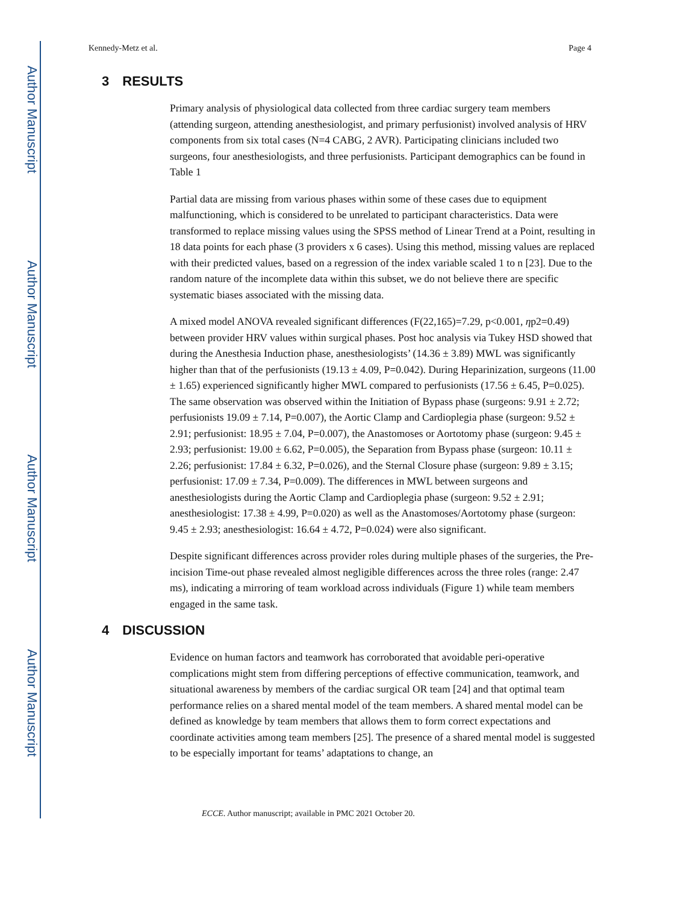Author Manuscript
Author Manuscript
Author Manuscript
Author Manuscript
Kennedy-Metz et al. Page 4
3 RESULTS
Primary analysis of physiological data collected from three cardiac surgery team members (attending surgeon, attending anesthesiologist, and primary perfusionist) involved analysis of HRV components from six total cases (N=4 CABG, 2 AVR). Participating clinicians included two surgeons, four anesthesiologists, and three perfusionists. Participant demographics can be found in Table 1
Partial data are missing from various phases within some of these cases due to equipment malfunctioning, which is considered to be unrelated to participant characteristics. Data were transformed to replace missing values using the SPSS method of Linear Trend at a Point, resulting in 18 data points for each phase (3 providers x 6 cases). Using this method, missing values are replaced with their predicted values, based on a regression of the index variable scaled 1 to n [23]. Due to the random nature of the incomplete data within this subset, we do not believe there are specific systematic biases associated with the missing data.
A mixed model ANOVA revealed significant differences (F(22,165)=7.29, p<0.001, ηp2=0.49) between provider HRV values within surgical phases. Post hoc analysis via Tukey HSD showed that during the Anesthesia Induction phase, anesthesiologists’ (14.36 ± 3.89) MWL was significantly higher than that of the perfusionists (19.13 ± 4.09, P=0.042). During Heparinization, surgeons (11.00 ± 1.65) experienced significantly higher MWL compared to perfusionists (17.56 ± 6.45, P=0.025). The same observation was observed within the Initiation of Bypass phase (surgeons: 9.91 ± 2.72; perfusionists 19.09 ± 7.14, P=0.007), the Aortic Clamp and Cardioplegia phase (surgeon: 9.52 ± 2.91; perfusionist: 18.95 ± 7.04, P=0.007), the Anastomoses or Aortotomy phase (surgeon: 9.45 ± 2.93; perfusionist: 19.00 ± 6.62, P=0.005), the Separation from Bypass phase (surgeon: 10.11 ± 2.26; perfusionist: 17.84 ± 6.32, P=0.026), and the Sternal Closure phase (surgeon: 9.89 ± 3.15; perfusionist: 17.09 ± 7.34, P=0.009). The differences in MWL between surgeons and anesthesiologists during the Aortic Clamp and Cardioplegia phase (surgeon: 9.52 ± 2.91; anesthesiologist: 17.38 ± 4.99, P=0.020) as well as the Anastomoses/Aortotomy phase (surgeon: 9.45 ± 2.93; anesthesiologist: 16.64 ± 4.72, P=0.024) were also significant.
Despite significant differences across provider roles during multiple phases of the surgeries, the Pre-incision Time-out phase revealed almost negligible differences across the three roles (range: 2.47 ms), indicating a mirroring of team workload across individuals (Figure 1) while team members engaged in the same task.
4 DISCUSSION
Evidence on human factors and teamwork has corroborated that avoidable peri-operative complications might stem from differing perceptions of effective communication, teamwork, and situational awareness by members of the cardiac surgical OR team [24] and that optimal team performance relies on a shared mental model of the team members. A shared mental model can be defined as knowledge by team members that allows them to form correct expectations and coordinate activities among team members [25]. The presence of a shared mental model is suggested to be especially important for teams’ adaptations to change, an
ECCE. Author manuscript; available in PMC 2021 October 20.